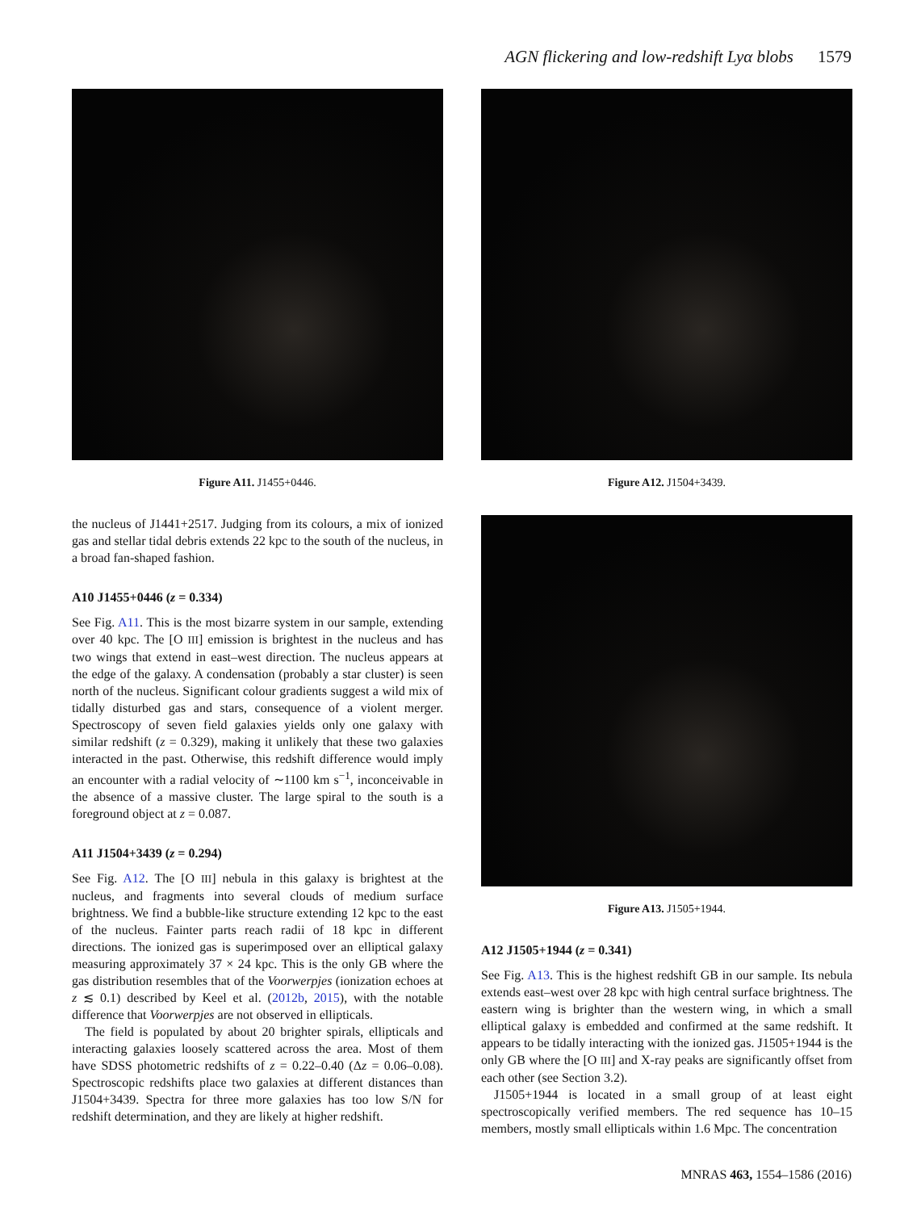AGN flickering and low-redshift Lyα blobs 1579
Figure A11. J1455+0446.
the nucleus of J1441+2517. Judging from its colours, a mix of ionized gas and stellar tidal debris extends 22 kpc to the south of the nucleus, in a broad fan-shaped fashion.
A10 J1455+0446 (z = 0.334)
See Fig. A11. This is the most bizarre system in our sample, extending over 40 kpc. The [O III] emission is brightest in the nucleus and has two wings that extend in east–west direction. The nucleus appears at the edge of the galaxy. A condensation (probably a star cluster) is seen north of the nucleus. Significant colour gradients suggest a wild mix of tidally disturbed gas and stars, consequence of a violent merger. Spectroscopy of seven field galaxies yields only one galaxy with similar redshift (z = 0.329), making it unlikely that these two galaxies interacted in the past. Otherwise, this redshift difference would imply an encounter with a radial velocity of ∼1100 km s<sup>−1</sup>, inconceivable in the absence of a massive cluster. The large spiral to the south is a foreground object at z = 0.087.
A11 J1504+3439 (z = 0.294)
See Fig. A12. The [O III] nebula in this galaxy is brightest at the nucleus, and fragments into several clouds of medium surface brightness. We find a bubble-like structure extending 12 kpc to the east of the nucleus. Fainter parts reach radii of 18 kpc in different directions. The ionized gas is superimposed over an elliptical galaxy measuring approximately 37 × 24 kpc. This is the only GB where the gas distribution resembles that of the Voorwerpjes (ionization echoes at z ≲ 0.1) described by Keel et al. (2012b, 2015), with the notable difference that Voorwerpjes are not observed in ellipticals.
The field is populated by about 20 brighter spirals, ellipticals and interacting galaxies loosely scattered across the area. Most of them have SDSS photometric redshifts of z = 0.22–0.40 (Δz = 0.06–0.08). Spectroscopic redshifts place two galaxies at different distances than J1504+3439. Spectra for three more galaxies has too low S/N for redshift determination, and they are likely at higher redshift.
Figure A12. J1504+3439.
Figure A13. J1505+1944.
A12 J1505+1944 (z = 0.341)
See Fig. A13. This is the highest redshift GB in our sample. Its nebula extends east–west over 28 kpc with high central surface brightness. The eastern wing is brighter than the western wing, in which a small elliptical galaxy is embedded and confirmed at the same redshift. It appears to be tidally interacting with the ionized gas. J1505+1944 is the only GB where the [O III] and X-ray peaks are significantly offset from each other (see Section 3.2).
J1505+1944 is located in a small group of at least eight spectroscopically verified members. The red sequence has 10–15 members, mostly small ellipticals within 1.6 Mpc. The concentration
MNRAS 463, 1554–1586 (2016)